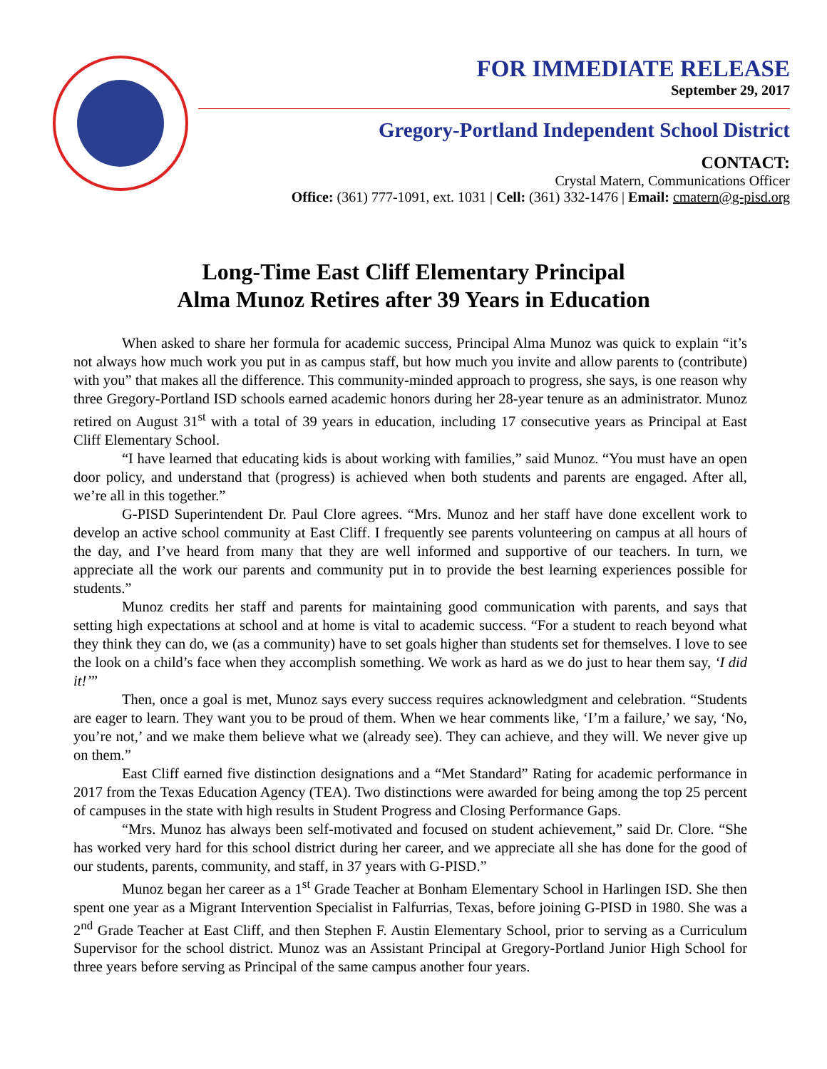FOR IMMEDIATE RELEASE
September 29, 2017
Gregory-Portland Independent School District
CONTACT:
Crystal Matern, Communications Officer
Office: (361) 777-1091, ext. 1031 | Cell: (361) 332-1476 | Email: cmatern@g-pisd.org
Long-Time East Cliff Elementary Principal
Alma Munoz Retires after 39 Years in Education
When asked to share her formula for academic success, Principal Alma Munoz was quick to explain “it’s not always how much work you put in as campus staff, but how much you invite and allow parents to (contribute) with you” that makes all the difference. This community-minded approach to progress, she says, is one reason why three Gregory-Portland ISD schools earned academic honors during her 28-year tenure as an administrator. Munoz retired on August 31<sup>st</sup> with a total of 39 years in education, including 17 consecutive years as Principal at East Cliff Elementary School.
“I have learned that educating kids is about working with families,” said Munoz. “You must have an open door policy, and understand that (progress) is achieved when both students and parents are engaged. After all, we’re all in this together.”
G-PISD Superintendent Dr. Paul Clore agrees. “Mrs. Munoz and her staff have done excellent work to develop an active school community at East Cliff. I frequently see parents volunteering on campus at all hours of the day, and I’ve heard from many that they are well informed and supportive of our teachers. In turn, we appreciate all the work our parents and community put in to provide the best learning experiences possible for students.”
Munoz credits her staff and parents for maintaining good communication with parents, and says that setting high expectations at school and at home is vital to academic success. “For a student to reach beyond what they think they can do, we (as a community) have to set goals higher than students set for themselves. I love to see the look on a child’s face when they accomplish something. We work as hard as we do just to hear them say, ‘I did it!’”
Then, once a goal is met, Munoz says every success requires acknowledgment and celebration. “Students are eager to learn. They want you to be proud of them. When we hear comments like, ‘I’m a failure,’ we say, ‘No, you’re not,’ and we make them believe what we (already see). They can achieve, and they will. We never give up on them.”
East Cliff earned five distinction designations and a “Met Standard” Rating for academic performance in 2017 from the Texas Education Agency (TEA). Two distinctions were awarded for being among the top 25 percent of campuses in the state with high results in Student Progress and Closing Performance Gaps.
“Mrs. Munoz has always been self-motivated and focused on student achievement,” said Dr. Clore. “She has worked very hard for this school district during her career, and we appreciate all she has done for the good of our students, parents, community, and staff, in 37 years with G-PISD.”
Munoz began her career as a 1<sup>st</sup> Grade Teacher at Bonham Elementary School in Harlingen ISD. She then spent one year as a Migrant Intervention Specialist in Falfurrias, Texas, before joining G-PISD in 1980. She was a 2<sup>nd</sup> Grade Teacher at East Cliff, and then Stephen F. Austin Elementary School, prior to serving as a Curriculum Supervisor for the school district. Munoz was an Assistant Principal at Gregory-Portland Junior High School for three years before serving as Principal of the same campus another four years.